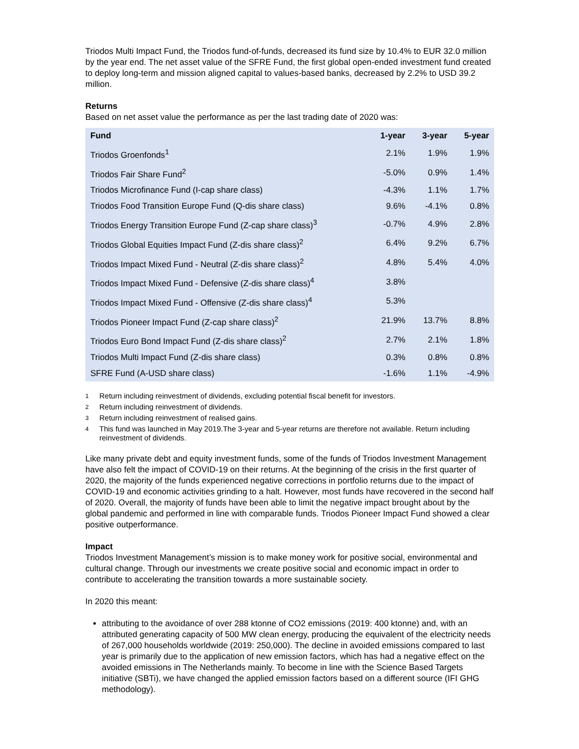Triodos Multi Impact Fund, the Triodos fund-of-funds, decreased its fund size by 10.4% to EUR 32.0 million by the year end. The net asset value of the SFRE Fund, the first global open-ended investment fund created to deploy long-term and mission aligned capital to values-based banks, decreased by 2.2% to USD 39.2 million.
Returns
Based on net asset value the performance as per the last trading date of 2020 was:
| Fund | 1-year | 3-year | 5-year |
| --- | --- | --- | --- |
| Triodos Groenfonds<sup>1</sup> | 2.1% | 1.9% | 1.9% |
| Triodos Fair Share Fund<sup>2</sup> | -5.0% | 0.9% | 1.4% |
| Triodos Microfinance Fund (I-cap share class) | -4.3% | 1.1% | 1.7% |
| Triodos Food Transition Europe Fund (Q-dis share class) | 9.6% | -4.1% | 0.8% |
| Triodos Energy Transition Europe Fund (Z-cap share class)<sup>3</sup> | -0.7% | 4.9% | 2.8% |
| Triodos Global Equities Impact Fund (Z-dis share class)<sup>2</sup> | 6.4% | 9.2% | 6.7% |
| Triodos Impact Mixed Fund - Neutral (Z-dis share class)<sup>2</sup> | 4.8% | 5.4% | 4.0% |
| Triodos Impact Mixed Fund - Defensive (Z-dis share class)<sup>4</sup> | 3.8% | | |
| Triodos Impact Mixed Fund - Offensive (Z-dis share class)<sup>4</sup> | 5.3% | | |
| Triodos Pioneer Impact Fund (Z-cap share class)<sup>2</sup> | 21.9% | 13.7% | 8.8% |
| Triodos Euro Bond Impact Fund (Z-dis share class)<sup>2</sup> | 2.7% | 2.1% | 1.8% |
| Triodos Multi Impact Fund (Z-dis share class) | 0.3% | 0.8% | 0.8% |
| SFRE Fund (A-USD share class) | -1.6% | 1.1% | -4.9% |
1
Return including reinvestment of dividends, excluding potential fiscal benefit for investors.
2
Return including reinvestment of dividends.
3
Return including reinvestment of realised gains.
4
This fund was launched in May 2019.The 3-year and 5-year returns are therefore not available. Return including reinvestment of dividends.
Like many private debt and equity investment funds, some of the funds of Triodos Investment Management have also felt the impact of COVID-19 on their returns. At the beginning of the crisis in the first quarter of 2020, the majority of the funds experienced negative corrections in portfolio returns due to the impact of COVID-19 and economic activities grinding to a halt. However, most funds have recovered in the second half of 2020. Overall, the majority of funds have been able to limit the negative impact brought about by the global pandemic and performed in line with comparable funds. Triodos Pioneer Impact Fund showed a clear positive outperformance.
Impact
Triodos Investment Management’s mission is to make money work for positive social, environmental and cultural change. Through our investments we create positive social and economic impact in order to contribute to accelerating the transition towards a more sustainable society.
In 2020 this meant:
attributing to the avoidance of over 288 ktonne of CO2 emissions (2019: 400 ktonne) and, with an attributed generating capacity of 500 MW clean energy, producing the equivalent of the electricity needs of 267,000 households worldwide (2019: 250,000). The decline in avoided emissions compared to last year is primarily due to the application of new emission factors, which has had a negative effect on the avoided emissions in The Netherlands mainly. To become in line with the Science Based Targets initiative (SBTi), we have changed the applied emission factors based on a different source (IFI GHG methodology).